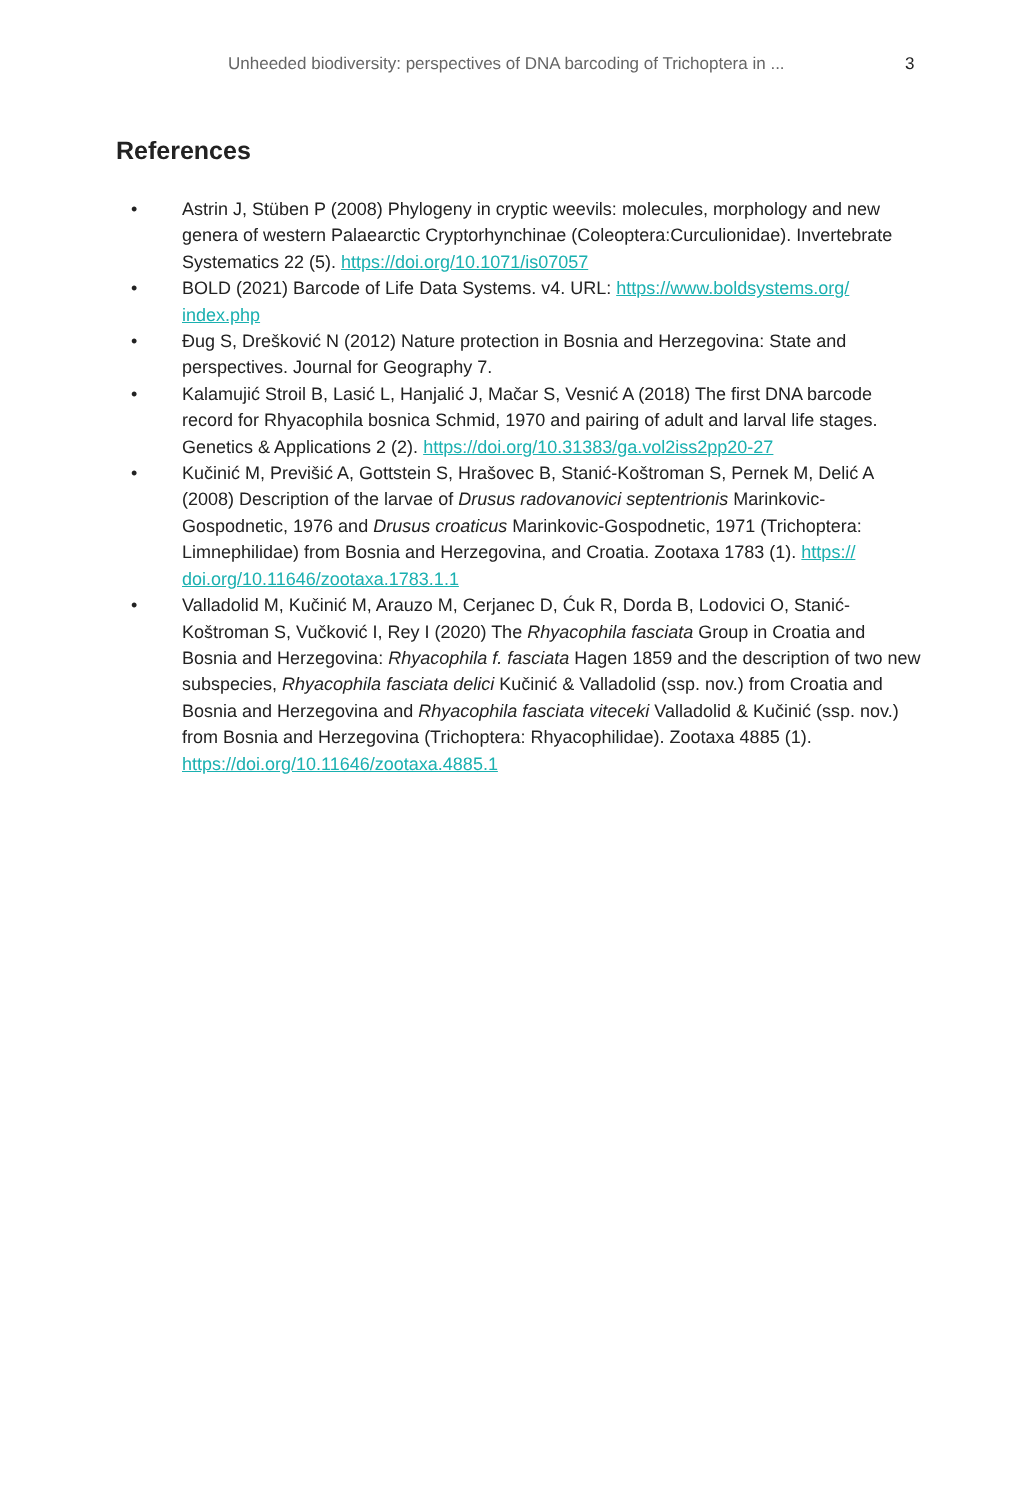Unheeded biodiversity: perspectives of DNA barcoding of Trichoptera in ... 3
References
• Astrin J, Stüben P (2008) Phylogeny in cryptic weevils: molecules, morphology and new genera of western Palaearctic Cryptorhynchinae (Coleoptera:Curculionidae). Invertebrate Systematics 22 (5). https://doi.org/10.1071/is07057
• BOLD (2021) Barcode of Life Data Systems. v4. URL: https://www.boldsystems.org/ index.php
• Đug S, Drešković N (2012) Nature protection in Bosnia and Herzegovina: State and perspectives. Journal for Geography 7.
• Kalamujić Stroil B, Lasić L, Hanjalić J, Mačar S, Vesnić A (2018) The first DNA barcode record for Rhyacophila bosnica Schmid, 1970 and pairing of adult and larval life stages. Genetics & Applications 2 (2). https://doi.org/10.31383/ga.vol2iss2pp20-27
• Kučinić M, Previšić A, Gottstein S, Hrašovec B, Stanić-Koštroman S, Pernek M, Delić A (2008) Description of the larvae of Drusus radovanovici septentrionis Marinkovic-Gospodnetic, 1976 and Drusus croaticus Marinkovic-Gospodnetic, 1971 (Trichoptera: Limnephilidae) from Bosnia and Herzegovina, and Croatia. Zootaxa 1783 (1). https:// doi.org/10.11646/zootaxa.1783.1.1
• Valladolid M, Kučinić M, Arauzo M, Cerjanec D, Ćuk R, Dorda B, Lodovici O, Stanić-Koštroman S, Vučković I, Rey I (2020) The Rhyacophila fasciata Group in Croatia and Bosnia and Herzegovina: Rhyacophila f. fasciata Hagen 1859 and the description of two new subspecies, Rhyacophila fasciata delici Kučinić & Valladolid (ssp. nov.) from Croatia and Bosnia and Herzegovina and Rhyacophila fasciata viteceki Valladolid & Kučinić (ssp. nov.) from Bosnia and Herzegovina (Trichoptera: Rhyacophilidae). Zootaxa 4885 (1). https://doi.org/10.11646/zootaxa.4885.1